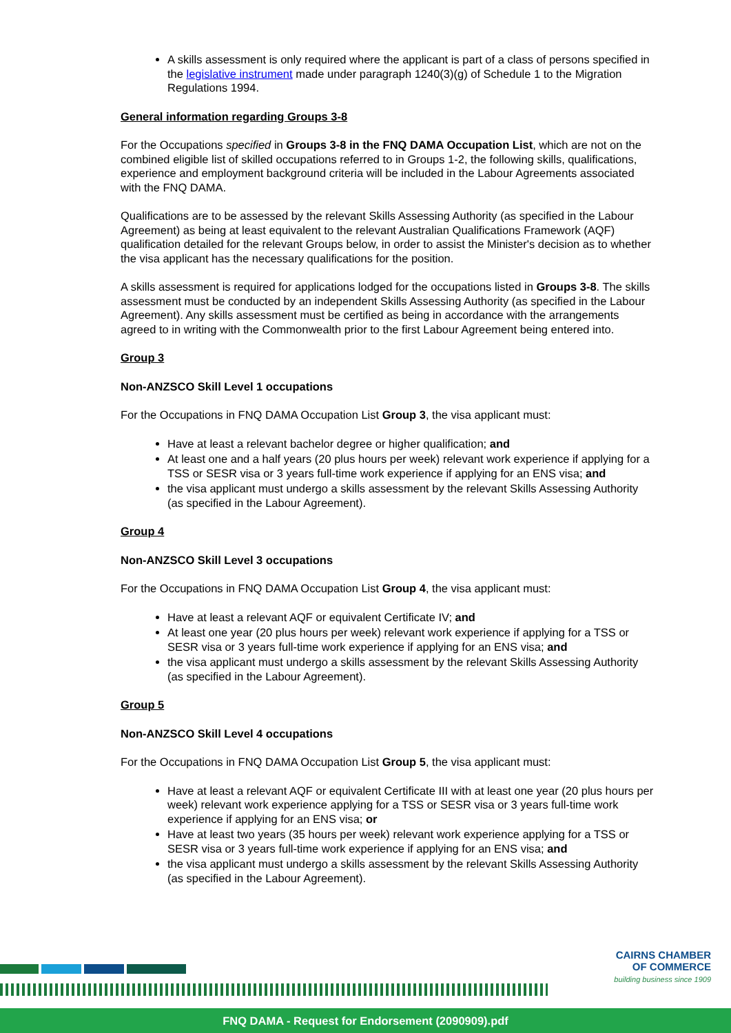A skills assessment is only required where the applicant is part of a class of persons specified in the legislative instrument made under paragraph 1240(3)(g) of Schedule 1 to the Migration Regulations 1994.
General information regarding Groups 3-8
For the Occupations specified in Groups 3-8 in the FNQ DAMA Occupation List, which are not on the combined eligible list of skilled occupations referred to in Groups 1-2, the following skills, qualifications, experience and employment background criteria will be included in the Labour Agreements associated with the FNQ DAMA.
Qualifications are to be assessed by the relevant Skills Assessing Authority (as specified in the Labour Agreement) as being at least equivalent to the relevant Australian Qualifications Framework (AQF) qualification detailed for the relevant Groups below, in order to assist the Minister's decision as to whether the visa applicant has the necessary qualifications for the position.
A skills assessment is required for applications lodged for the occupations listed in Groups 3-8. The skills assessment must be conducted by an independent Skills Assessing Authority (as specified in the Labour Agreement). Any skills assessment must be certified as being in accordance with the arrangements agreed to in writing with the Commonwealth prior to the first Labour Agreement being entered into.
Group 3
Non-ANZSCO Skill Level 1 occupations
For the Occupations in FNQ DAMA Occupation List Group 3, the visa applicant must:
Have at least a relevant bachelor degree or higher qualification; and
At least one and a half years (20 plus hours per week) relevant work experience if applying for a TSS or SESR visa or 3 years full-time work experience if applying for an ENS visa; and
the visa applicant must undergo a skills assessment by the relevant Skills Assessing Authority (as specified in the Labour Agreement).
Group 4
Non-ANZSCO Skill Level 3 occupations
For the Occupations in FNQ DAMA Occupation List Group 4, the visa applicant must:
Have at least a relevant AQF or equivalent Certificate IV; and
At least one year (20 plus hours per week) relevant work experience if applying for a TSS or SESR visa or 3 years full-time work experience if applying for an ENS visa; and
the visa applicant must undergo a skills assessment by the relevant Skills Assessing Authority (as specified in the Labour Agreement).
Group 5
Non-ANZSCO Skill Level 4 occupations
For the Occupations in FNQ DAMA Occupation List Group 5, the visa applicant must:
Have at least a relevant AQF or equivalent Certificate III with at least one year (20 plus hours per week) relevant work experience applying for a TSS or SESR visa or 3 years full-time work experience if applying for an ENS visa; or
Have at least two years (35 hours per week) relevant work experience applying for a TSS or SESR visa or 3 years full-time work experience if applying for an ENS visa; and
the visa applicant must undergo a skills assessment by the relevant Skills Assessing Authority (as specified in the Labour Agreement).
CAIRNS CHAMBER
OF COMMERCE
building business since 1909
FNQ DAMA - Request for Endorsement (2090909).pdf